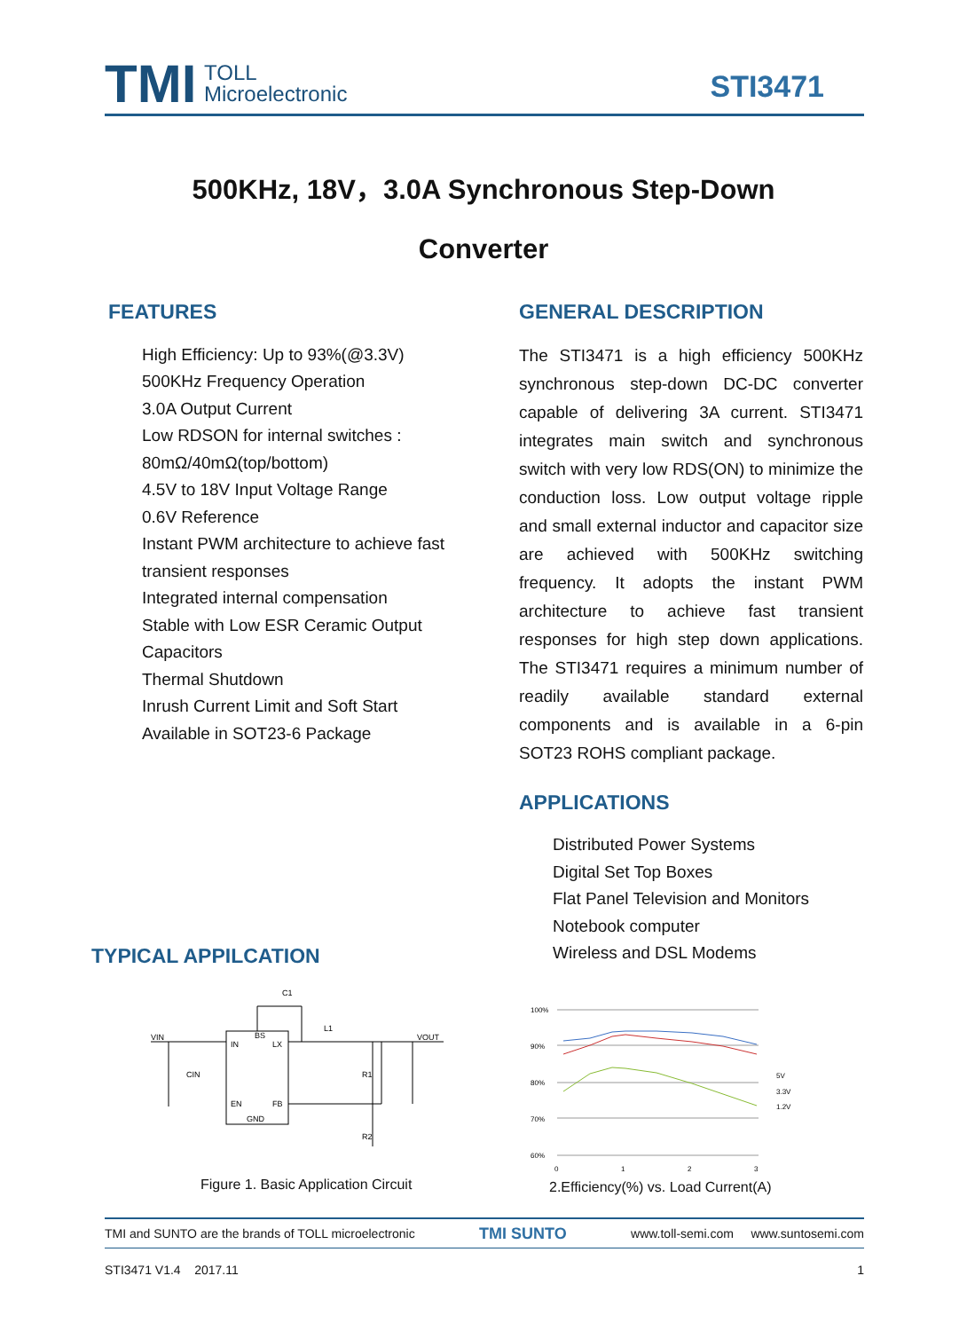TMI
TOLL
Microelectronic
STI3471
500KHz, 18V，3.0A Synchronous Step-Down
Converter
FEATURES
High Efficiency: Up to 93%(@3.3V)
500KHz Frequency Operation
3.0A Output Current
Low RDSON for internal switches :
80mΩ/40mΩ(top/bottom)
4.5V to 18V Input Voltage Range
0.6V Reference
Instant PWM architecture to achieve fast transient responses
Integrated internal compensation
Stable with Low ESR Ceramic Output Capacitors
Thermal Shutdown
Inrush Current Limit and Soft Start
Available in SOT23-6 Package
GENERAL DESCRIPTION
The STI3471 is a high efficiency 500KHz synchronous step-down DC-DC converter capable of delivering 3A current. STI3471 integrates main switch and synchronous switch with very low RDS(ON) to minimize the conduction loss. Low output voltage ripple and small external inductor and capacitor size are achieved with 500KHz switching frequency. It adopts the instant PWM architecture to achieve fast transient responses for high step down applications. The STI3471 requires a minimum number of readily available standard external components and is available in a 6-pin SOT23 ROHS compliant package.
APPLICATIONS
Distributed Power Systems
Digital Set Top Boxes
Flat Panel Television and Monitors
Notebook computer
Wireless and DSL Modems
TYPICAL APPILCATION
IN
BS
LX
EN
FB
GND
VIN
VOUT
CIN
R1
R2
L1
C1
Figure 1. Basic Application Circuit
100%
90%
80%
70%
60%
0
1
2
3
5V
3.3V
1.2V
2.Efficiency(%) vs. Load Current(A)
TMI and SUNTO are the brands of TOLL microelectronic TMI SUNTO www.toll-semi.com www.suntosemi.com
STI3471 V1.4 2017.11 1